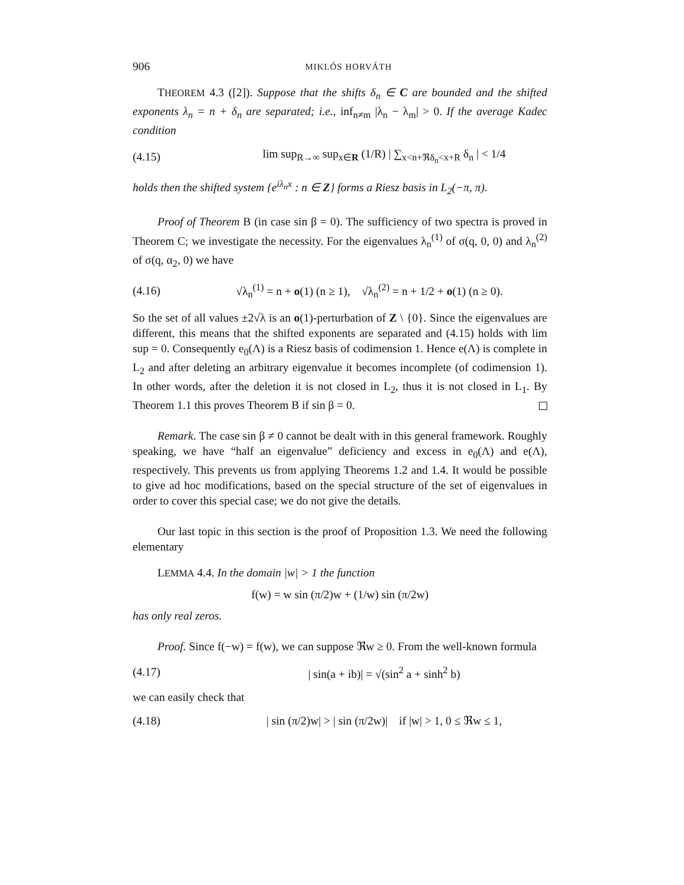906 MIKLÓS HORVÁTH
THEOREM 4.3 ([2]). Suppose that the shifts δ<sub>n</sub> ∈ C are bounded and the shifted exponents λ<sub>n</sub> = n + δ<sub>n</sub> are separated; i.e., inf<sub>n≠m</sub> |λ<sub>n</sub> − λ<sub>m</sub>| > 0. If the average Kadec condition
(4.15) lim sup<sub>R→∞</sub> sup<sub>x∈R</sub> (1/R) | ∑<sub>x<n+ℜδ<sub>n</sub><x+R</sub> δ<sub>n</sub> | < 1/4
holds then the shifted system {e<sup>iλ<sub>n</sub>x</sup> : n ∈ Z} forms a Riesz basis in L<sub>2</sub>(−π, π).
Proof of Theorem B (in case sin β = 0). The sufficiency of two spectra is proved in Theorem C; we investigate the necessity. For the eigenvalues λ<sub>n</sub><sup>(1)</sup> of σ(q, 0, 0) and λ<sub>n</sub><sup>(2)</sup> of σ(q, α<sub>2</sub>, 0) we have
(4.16) √λ<sub>n</sub><sup>(1)</sup> = n + o(1) (n ≥ 1), √λ<sub>n</sub><sup>(2)</sup> = n + 1/2 + o(1) (n ≥ 0).
So the set of all values ±2√λ is an o(1)-perturbation of Z \ {0}. Since the eigenvalues are different, this means that the shifted exponents are separated and (4.15) holds with lim sup = 0. Consequently e<sub>0</sub>(Λ) is a Riesz basis of codimension 1. Hence e(Λ) is complete in L<sub>2</sub> and after deleting an arbitrary eigenvalue it becomes incomplete (of codimension 1). In other words, after the deletion it is not closed in L<sub>2</sub>, thus it is not closed in L<sub>1</sub>. By Theorem 1.1 this proves Theorem B if sin β = 0.
Remark. The case sin β ≠ 0 cannot be dealt with in this general framework. Roughly speaking, we have “half an eigenvalue” deficiency and excess in e<sub>0</sub>(Λ) and e(Λ), respectively. This prevents us from applying Theorems 1.2 and 1.4. It would be possible to give ad hoc modifications, based on the special structure of the set of eigenvalues in order to cover this special case; we do not give the details.
Our last topic in this section is the proof of Proposition 1.3. We need the following elementary
LEMMA 4.4. In the domain |w| > 1 the function
f(w) = w sin (π/2)w + (1/w) sin (π/2w)
has only real zeros.
Proof. Since f(−w) = f(w), we can suppose ℜw ≥ 0. From the well-known formula
(4.17) | sin(a + ib)| = √(sin<sup>2</sup> a + sinh<sup>2</sup> b)
we can easily check that
(4.18) | sin (π/2)w| > | sin (π/2w)| if |w| > 1, 0 ≤ ℜw ≤ 1,